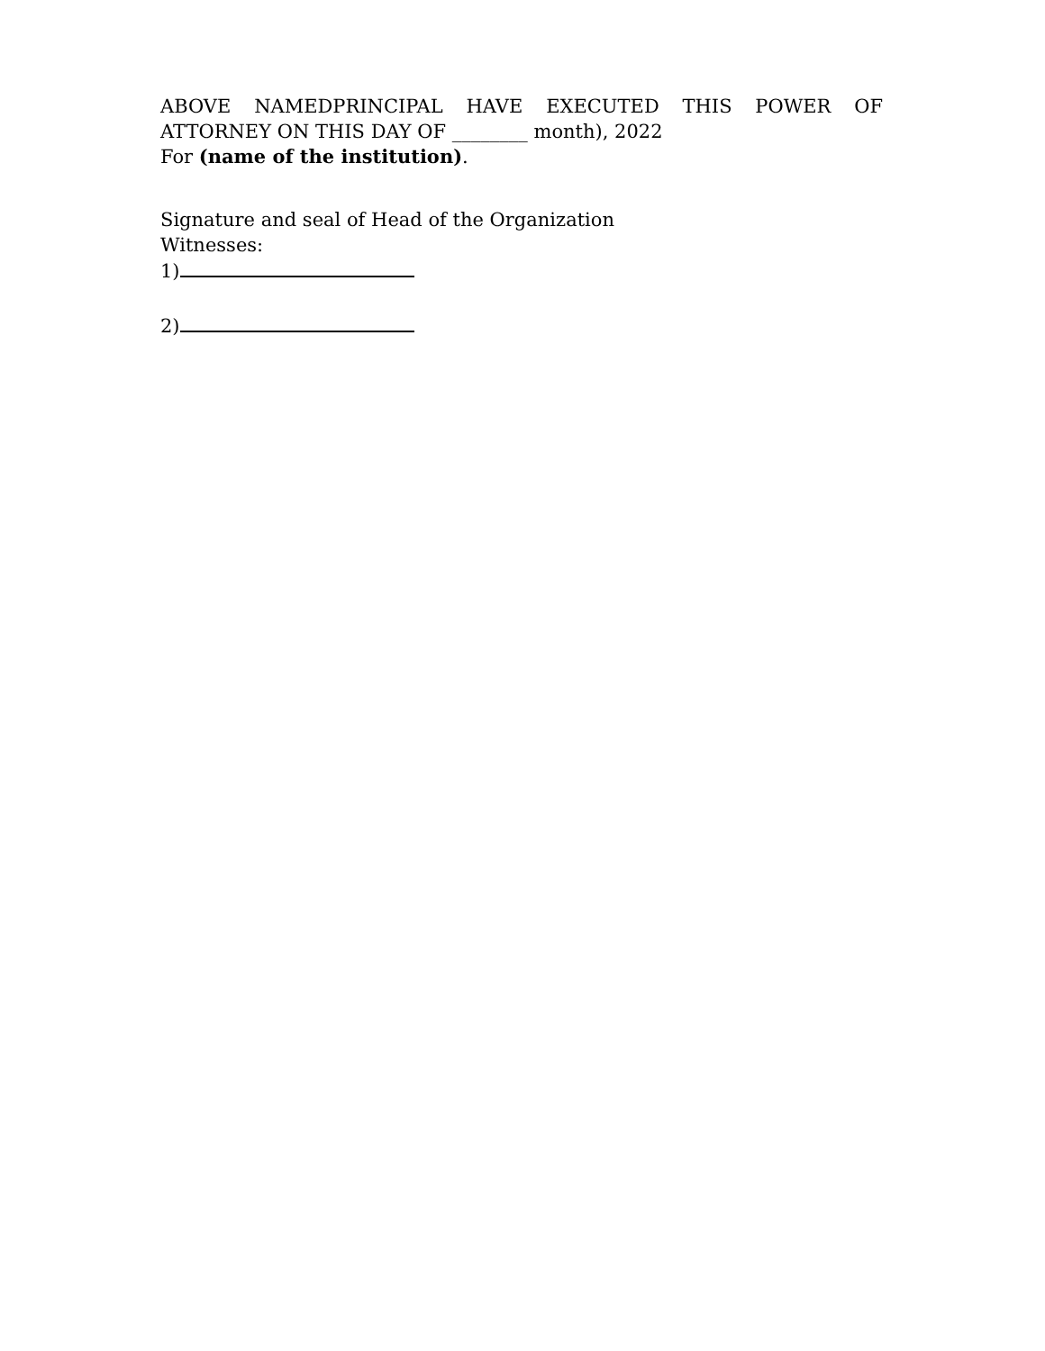ABOVE NAMEDPRINCIPAL HAVE EXECUTED THIS POWER OF
ATTORNEY ON THIS DAY OF ________ month), 2022
For (name of the institution).
Signature and seal of Head of the Organization
Witnesses:
1)
2)